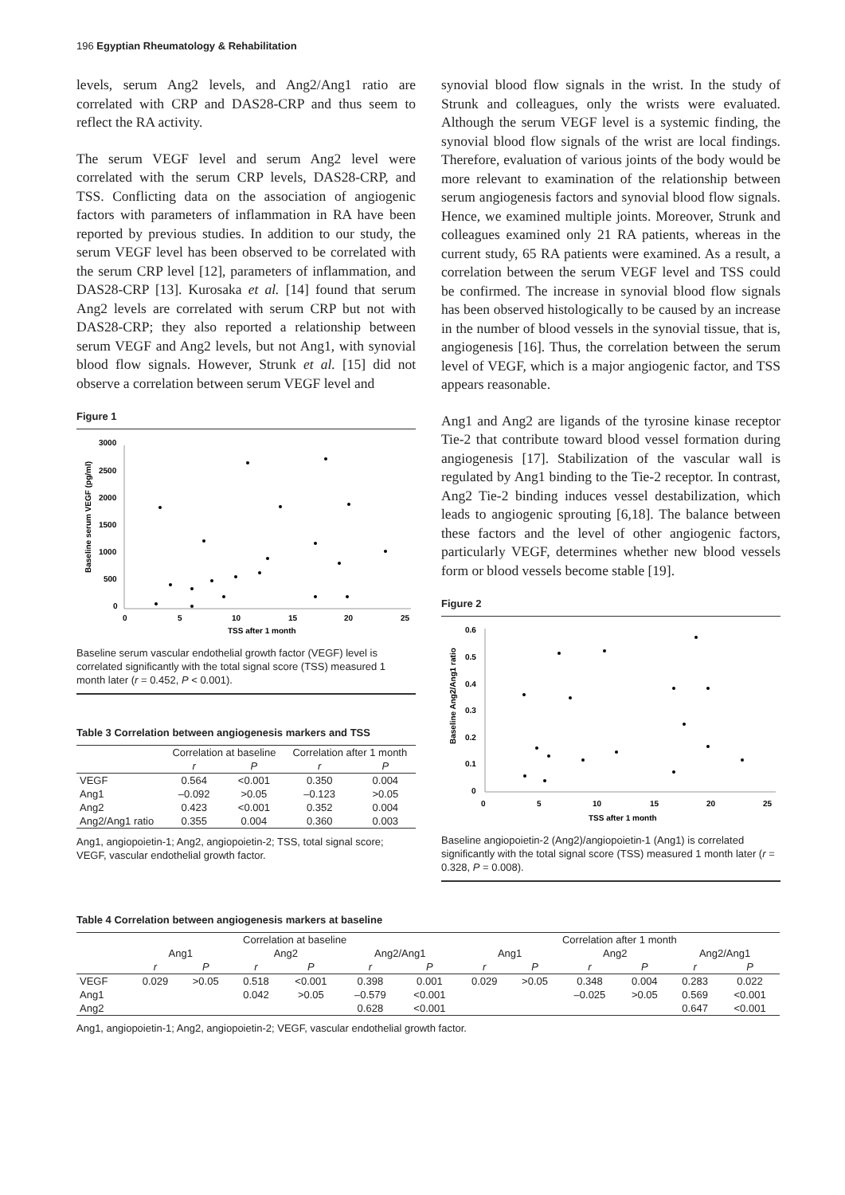196 Egyptian Rheumatology & Rehabilitation
levels, serum Ang2 levels, and Ang2/Ang1 ratio are correlated with CRP and DAS28-CRP and thus seem to reflect the RA activity.
The serum VEGF level and serum Ang2 level were correlated with the serum CRP levels, DAS28-CRP, and TSS. Conflicting data on the association of angiogenic factors with parameters of inflammation in RA have been reported by previous studies. In addition to our study, the serum VEGF level has been observed to be correlated with the serum CRP level [12], parameters of inflammation, and DAS28-CRP [13]. Kurosaka et al. [14] found that serum Ang2 levels are correlated with serum CRP but not with DAS28-CRP; they also reported a relationship between serum VEGF and Ang2 levels, but not Ang1, with synovial blood flow signals. However, Strunk et al. [15] did not observe a correlation between serum VEGF level and
Figure 1
3000
2500
2000
1500
1000
500
0
0
5
10
15
20
25
TSS after 1 month
Baseline serum VEGF (pg/ml)
Baseline serum vascular endothelial growth factor (VEGF) level is correlated significantly with the total signal score (TSS) measured 1 month later (r = 0.452, P < 0.001).
Table 3 Correlation between angiogenesis markers and TSS
| | Correlation at baseline | | Correlation after 1 month | |
| --- | --- | --- | --- | --- |
| | r | P | r | P |
| VEGF | 0.564 | <0.001 | 0.350 | 0.004 |
| Ang1 | –0.092 | >0.05 | –0.123 | >0.05 |
| Ang2 | 0.423 | <0.001 | 0.352 | 0.004 |
| Ang2/Ang1 ratio | 0.355 | 0.004 | 0.360 | 0.003 |
Ang1, angiopoietin-1; Ang2, angiopoietin-2; TSS, total signal score; VEGF, vascular endothelial growth factor.
synovial blood flow signals in the wrist. In the study of Strunk and colleagues, only the wrists were evaluated. Although the serum VEGF level is a systemic finding, the synovial blood flow signals of the wrist are local findings. Therefore, evaluation of various joints of the body would be more relevant to examination of the relationship between serum angiogenesis factors and synovial blood flow signals. Hence, we examined multiple joints. Moreover, Strunk and colleagues examined only 21 RA patients, whereas in the current study, 65 RA patients were examined. As a result, a correlation between the serum VEGF level and TSS could be confirmed. The increase in synovial blood flow signals has been observed histologically to be caused by an increase in the number of blood vessels in the synovial tissue, that is, angiogenesis [16]. Thus, the correlation between the serum level of VEGF, which is a major angiogenic factor, and TSS appears reasonable.
Ang1 and Ang2 are ligands of the tyrosine kinase receptor Tie-2 that contribute toward blood vessel formation during angiogenesis [17]. Stabilization of the vascular wall is regulated by Ang1 binding to the Tie-2 receptor. In contrast, Ang2 Tie-2 binding induces vessel destabilization, which leads to angiogenic sprouting [6,18]. The balance between these factors and the level of other angiogenic factors, particularly VEGF, determines whether new blood vessels form or blood vessels become stable [19].
Figure 2
0.6
0.5
0.4
0.3
0.2
0.1
0
0
5
10
15
20
25
TSS after 1 month
Baseline Ang2/Ang1 ratio
Baseline angiopoietin-2 (Ang2)/angiopoietin-1 (Ang1) is correlated significantly with the total signal score (TSS) measured 1 month later (r = 0.328, P = 0.008).
Table 4 Correlation between angiogenesis markers at baseline
| | Correlation at baseline | | | | | | Correlation after 1 month | | | | | |
| --- | --- | --- | --- | --- | --- | --- | --- | --- | --- | --- | --- | --- |
| | Ang1 | | Ang2 | | Ang2/Ang1 | | Ang1 | | Ang2 | | Ang2/Ang1 | |
| | r | P | r | P | r | P | r | P | r | P | r | P |
| VEGF | 0.029 | >0.05 | 0.518 | <0.001 | 0.398 | 0.001 | 0.029 | >0.05 | 0.348 | 0.004 | 0.283 | 0.022 |
| Ang1 | | | 0.042 | >0.05 | –0.579 | <0.001 | | | –0.025 | >0.05 | 0.569 | <0.001 |
| Ang2 | | | | | 0.628 | <0.001 | | | | | 0.647 | <0.001 |
Ang1, angiopoietin-1; Ang2, angiopoietin-2; VEGF, vascular endothelial growth factor.